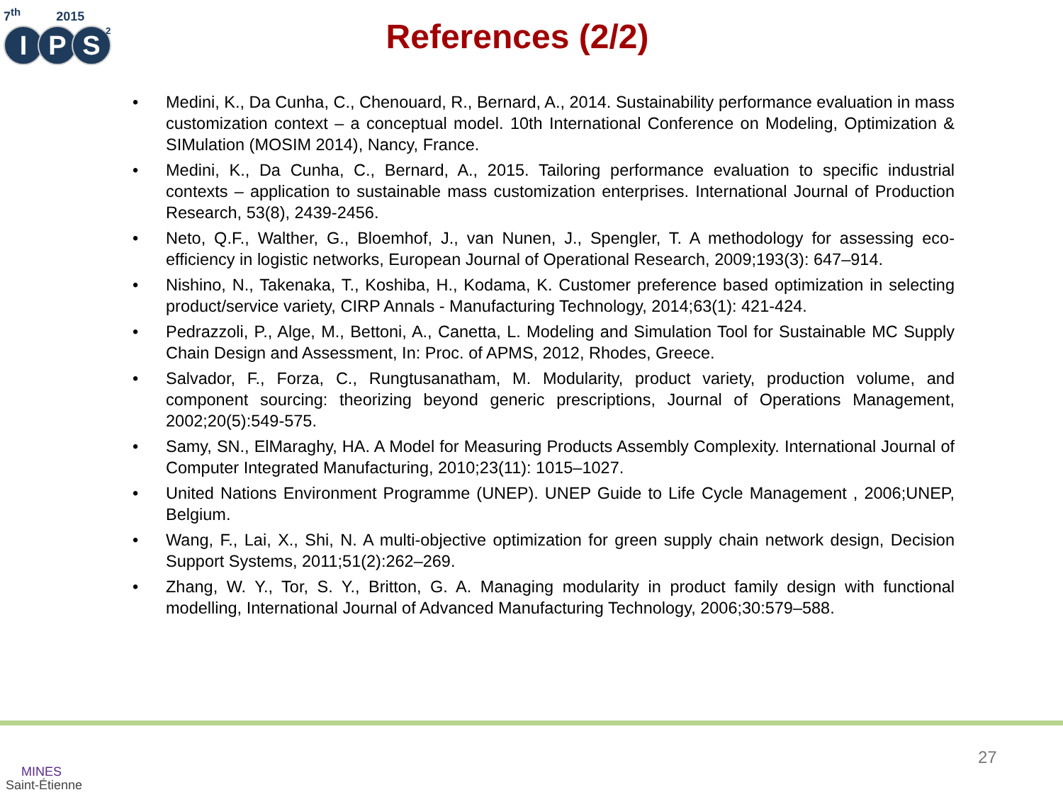7<sup>th</sup> 2015
I P S<sup>2</sup>
References (2/2)
• Medini, K., Da Cunha, C., Chenouard, R., Bernard, A., 2014. Sustainability performance evaluation in mass customization context – a conceptual model. 10th International Conference on Modeling, Optimization & SIMulation (MOSIM 2014), Nancy, France.
• Medini, K., Da Cunha, C., Bernard, A., 2015. Tailoring performance evaluation to specific industrial contexts – application to sustainable mass customization enterprises. International Journal of Production Research, 53(8), 2439-2456.
• Neto, Q.F., Walther, G., Bloemhof, J., van Nunen, J., Spengler, T. A methodology for assessing eco-efficiency in logistic networks, European Journal of Operational Research, 2009;193(3): 647–914.
• Nishino, N., Takenaka, T., Koshiba, H., Kodama, K. Customer preference based optimization in selecting product/service variety, CIRP Annals - Manufacturing Technology, 2014;63(1): 421-424.
• Pedrazzoli, P., Alge, M., Bettoni, A., Canetta, L. Modeling and Simulation Tool for Sustainable MC Supply Chain Design and Assessment, In: Proc. of APMS, 2012, Rhodes, Greece.
• Salvador, F., Forza, C., Rungtusanatham, M. Modularity, product variety, production volume, and component sourcing: theorizing beyond generic prescriptions, Journal of Operations Management, 2002;20(5):549-575.
• Samy, SN., ElMaraghy, HA. A Model for Measuring Products Assembly Complexity. International Journal of Computer Integrated Manufacturing, 2010;23(11): 1015–1027.
• United Nations Environment Programme (UNEP). UNEP Guide to Life Cycle Management , 2006;UNEP, Belgium.
• Wang, F., Lai, X., Shi, N. A multi-objective optimization for green supply chain network design, Decision Support Systems, 2011;51(2):262–269.
• Zhang, W. Y., Tor, S. Y., Britton, G. A. Managing modularity in product family design with functional modelling, International Journal of Advanced Manufacturing Technology, 2006;30:579–588.
MINES
Saint-Étienne
27